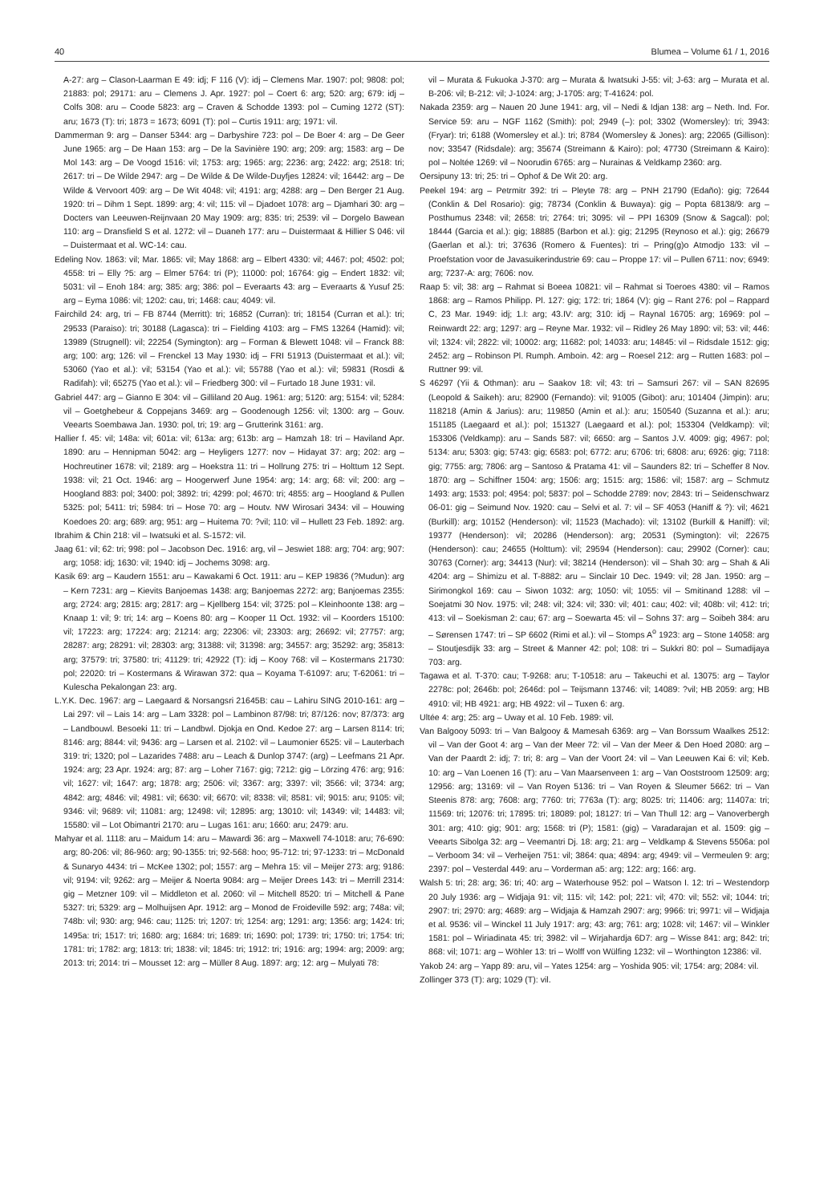40 Blumea – Volume 61 / 1, 2016
A-27: arg – Clason-Laarman E 49: idj; F 116 (V): idj – Clemens Mar. 1907: pol; 9808: pol; 21883: pol; 29171: aru – Clemens J. Apr. 1927: pol – Coert 6: arg; 520: arg; 679: idj – Colfs 308: aru – Coode 5823: arg – Craven & Schodde 1393: pol – Cuming 1272 (ST): aru; 1673 (T): tri; 1873 = 1673; 6091 (T): pol – Curtis 1911: arg; 1971: vil.
Dammerman 9: arg – Danser 5344: arg – Darbyshire 723: pol – De Boer 4: arg – De Geer June 1965: arg – De Haan 153: arg – De la Savinière 190: arg; 209: arg; 1583: arg – De Mol 143: arg – De Voogd 1516: vil; 1753: arg; 1965: arg; 2236: arg; 2422: arg; 2518: tri; 2617: tri – De Wilde 2947: arg – De Wilde & De Wilde-Duyfjes 12824: vil; 16442: arg – De Wilde & Vervoort 409: arg – De Wit 4048: vil; 4191: arg; 4288: arg – Den Berger 21 Aug. 1920: tri – Dihm 1 Sept. 1899: arg; 4: vil; 115: vil – Djadoet 1078: arg – Djamhari 30: arg – Docters van Leeuwen-Reijnvaan 20 May 1909: arg; 835: tri; 2539: vil – Dorgelo Bawean 110: arg – Dransfield S et al. 1272: vil – Duaneh 177: aru – Duistermaat & Hillier S 046: vil – Duistermaat et al. WC-14: cau.
Edeling Nov. 1863: vil; Mar. 1865: vil; May 1868: arg – Elbert 4330: vil; 4467: pol; 4502: pol; 4558: tri – Elly ?5: arg – Elmer 5764: tri (P); 11000: pol; 16764: gig – Endert 1832: vil; 5031: vil – Enoh 184: arg; 385: arg; 386: pol – Everaarts 43: arg – Everaarts & Yusuf 25: arg – Eyma 1086: vil; 1202: cau, tri; 1468: cau; 4049: vil.
Fairchild 24: arg, tri – FB 8744 (Merritt): tri; 16852 (Curran): tri; 18154 (Curran et al.): tri; 29533 (Paraiso): tri; 30188 (Lagasca): tri – Fielding 4103: arg – FMS 13264 (Hamid): vil; 13989 (Strugnell): vil; 22254 (Symington): arg – Forman & Blewett 1048: vil – Franck 88: arg; 100: arg; 126: vil – Frenckel 13 May 1930: idj – FRI 51913 (Duistermaat et al.): vil; 53060 (Yao et al.): vil; 53154 (Yao et al.): vil; 55788 (Yao et al.): vil; 59831 (Rosdi & Radifah): vil; 65275 (Yao et al.): vil – Friedberg 300: vil – Furtado 18 June 1931: vil.
Gabriel 447: arg – Gianno E 304: vil – Gilliland 20 Aug. 1961: arg; 5120: arg; 5154: vil; 5284: vil – Goetghebeur & Coppejans 3469: arg – Goodenough 1256: vil; 1300: arg – Gouv. Veearts Soembawa Jan. 1930: pol, tri; 19: arg – Grutterink 3161: arg.
Hallier f. 45: vil; 148a: vil; 601a: vil; 613a: arg; 613b: arg – Hamzah 18: tri – Haviland Apr. 1890: aru – Hennipman 5042: arg – Heyligers 1277: nov – Hidayat 37: arg; 202: arg – Hochreutiner 1678: vil; 2189: arg – Hoekstra 11: tri – Hollrung 275: tri – Holttum 12 Sept. 1938: vil; 21 Oct. 1946: arg – Hoogerwerf June 1954: arg; 14: arg; 68: vil; 200: arg – Hoogland 883: pol; 3400: pol; 3892: tri; 4299: pol; 4670: tri; 4855: arg – Hoogland & Pullen 5325: pol; 5411: tri; 5984: tri – Hose 70: arg – Houtv. NW Wirosari 3434: vil – Houwing Koedoes 20: arg; 689: arg; 951: arg – Huitema 70: ?vil; 110: vil – Hullett 23 Feb. 1892: arg.
Ibrahim & Chin 218: vil – Iwatsuki et al. S-1572: vil.
Jaag 61: vil; 62: tri; 998: pol – Jacobson Dec. 1916: arg, vil – Jeswiet 188: arg; 704: arg; 907: arg; 1058: idj; 1630: vil; 1940: idj – Jochems 3098: arg.
Kasik 69: arg – Kaudern 1551: aru – Kawakami 6 Oct. 1911: aru – KEP 19836 (?Mudun): arg – Kern 7231: arg – Kievits Banjoemas 1438: arg; Banjoemas 2272: arg; Banjoemas 2355: arg; 2724: arg; 2815: arg; 2817: arg – Kjellberg 154: vil; 3725: pol – Kleinhoonte 138: arg – Knaap 1: vil; 9: tri; 14: arg – Koens 80: arg – Kooper 11 Oct. 1932: vil – Koorders 15100: vil; 17223: arg; 17224: arg; 21214: arg; 22306: vil; 23303: arg; 26692: vil; 27757: arg; 28287: arg; 28291: vil; 28303: arg; 31388: vil; 31398: arg; 34557: arg; 35292: arg; 35813: arg; 37579: tri; 37580: tri; 41129: tri; 42922 (T): idj – Kooy 768: vil – Kostermans 21730: pol; 22020: tri – Kostermans & Wirawan 372: qua – Koyama T-61097: aru; T-62061: tri – Kulescha Pekalongan 23: arg.
L.Y.K. Dec. 1967: arg – Laegaard & Norsangsri 21645B: cau – Lahiru SING 2010-161: arg – Lai 297: vil – Lais 14: arg – Lam 3328: pol – Lambinon 87/98: tri; 87/126: nov; 87/373: arg – Landbouwl. Besoeki 11: tri – Landbwl. Djokja en Ond. Kedoe 27: arg – Larsen 8114: tri; 8146: arg; 8844: vil; 9436: arg – Larsen et al. 2102: vil – Laumonier 6525: vil – Lauterbach 319: tri; 1320; pol – Lazarides 7488: aru – Leach & Dunlop 3747: (arg) – Leefmans 21 Apr. 1924: arg; 23 Apr. 1924: arg; 87: arg – Loher 7167: gig; 7212: gig – Lörzing 476: arg; 916: vil; 1627: vil; 1647: arg; 1878: arg; 2506: vil; 3367: arg; 3397: vil; 3566: vil; 3734: arg; 4842: arg; 4846: vil; 4981: vil; 6630: vil; 6670: vil; 8338: vil; 8581: vil; 9015: aru; 9105: vil; 9346: vil; 9689: vil; 11081: arg; 12498: vil; 12895: arg; 13010: vil; 14349: vil; 14483: vil; 15580: vil – Lot Obimantri 2170: aru – Lugas 161: aru; 1660: aru; 2479: aru.
Mahyar et al. 1118: aru – Maidum 14: aru – Mawardi 36: arg – Maxwell 74-1018: aru; 76-690: arg; 80-206: vil; 86-960: arg; 90-1355: tri; 92-568: hoo; 95-712: tri; 97-1233: tri – McDonald & Sunaryo 4434: tri – McKee 1302; pol; 1557: arg – Mehra 15: vil – Meijer 273: arg; 9186: vil; 9194: vil; 9262: arg – Meijer & Noerta 9084: arg – Meijer Drees 143: tri – Merrill 2314: gig – Metzner 109: vil – Middleton et al. 2060: vil – Mitchell 8520: tri – Mitchell & Pane 5327: tri; 5329: arg – Molhuijsen Apr. 1912: arg – Monod de Froideville 592: arg; 748a: vil; 748b: vil; 930: arg; 946: cau; 1125: tri; 1207: tri; 1254: arg; 1291: arg; 1356: arg; 1424: tri; 1495a: tri; 1517: tri; 1680: arg; 1684: tri; 1689: tri; 1690: pol; 1739: tri; 1750: tri; 1754: tri; 1781: tri; 1782: arg; 1813: tri; 1838: vil; 1845: tri; 1912: tri; 1916: arg; 1994: arg; 2009: arg; 2013: tri; 2014: tri – Mousset 12: arg – Müller 8 Aug. 1897: arg; 12: arg – Mulyati 78:
vil – Murata & Fukuoka J-370: arg – Murata & Iwatsuki J-55: vil; J-63: arg – Murata et al. B-206: vil; B-212: vil; J-1024: arg; J-1705: arg; T-41624: pol.
Nakada 2359: arg – Nauen 20 June 1941: arg, vil – Nedi & Idjan 138: arg – Neth. Ind. For. Service 59: aru – NGF 1162 (Smith): pol; 2949 (–): pol; 3302 (Womersley): tri; 3943: (Fryar): tri; 6188 (Womersley et al.): tri; 8784 (Womersley & Jones): arg; 22065 (Gillison): nov; 33547 (Ridsdale): arg; 35674 (Streimann & Kairo): pol; 47730 (Streimann & Kairo): pol – Noltée 1269: vil – Noorudin 6765: arg – Nurainas & Veldkamp 2360: arg.
Oersipuny 13: tri; 25: tri – Ophof & De Wit 20: arg.
Peekel 194: arg – Petrmitr 392: tri – Pleyte 78: arg – PNH 21790 (Edaño): gig; 72644 (Conklin & Del Rosario): gig; 78734 (Conklin & Buwaya): gig – Popta 68138/9: arg – Posthumus 2348: vil; 2658: tri; 2764: tri; 3095: vil – PPI 16309 (Snow & Sagcal): pol; 18444 (Garcia et al.): gig; 18885 (Barbon et al.): gig; 21295 (Reynoso et al.): gig; 26679 (Gaerlan et al.): tri; 37636 (Romero & Fuentes): tri – Pring(g)o Atmodjo 133: vil – Proefstation voor de Javasuikerindustrie 69: cau – Proppe 17: vil – Pullen 6711: nov; 6949: arg; 7237-A: arg; 7606: nov.
Raap 5: vil; 38: arg – Rahmat si Boeea 10821: vil – Rahmat si Toeroes 4380: vil – Ramos 1868: arg – Ramos Philipp. Pl. 127: gig; 172: tri; 1864 (V): gig – Rant 276: pol – Rappard C, 23 Mar. 1949: idj; 1.I: arg; 43.IV: arg; 310: idj – Raynal 16705: arg; 16969: pol – Reinwardt 22: arg; 1297: arg – Reyne Mar. 1932: vil – Ridley 26 May 1890: vil; 53: vil; 446: vil; 1324: vil; 2822: vil; 10002: arg; 11682: pol; 14033: aru; 14845: vil – Ridsdale 1512: gig; 2452: arg – Robinson Pl. Rumph. Amboin. 42: arg – Roesel 212: arg – Rutten 1683: pol – Ruttner 99: vil.
S 46297 (Yii & Othman): aru – Saakov 18: vil; 43: tri – Samsuri 267: vil – SAN 82695 (Leopold & Saikeh): aru; 82900 (Fernando): vil; 91005 (Gibot): aru; 101404 (Jimpin): aru; 118218 (Amin & Jarius): aru; 119850 (Amin et al.): aru; 150540 (Suzanna et al.): aru; 151185 (Laegaard et al.): pol; 151327 (Laegaard et al.): pol; 153304 (Veldkamp): vil; 153306 (Veldkamp): aru – Sands 587: vil; 6650: arg – Santos J.V. 4009: gig; 4967: pol; 5134: aru; 5303: gig; 5743: gig; 6583: pol; 6772: aru; 6706: tri; 6808: aru; 6926: gig; 7118: gig; 7755: arg; 7806: arg – Santoso & Pratama 41: vil – Saunders 82: tri – Scheffer 8 Nov. 1870: arg – Schiffner 1504: arg; 1506: arg; 1515: arg; 1586: vil; 1587: arg – Schmutz 1493: arg; 1533: pol; 4954: pol; 5837: pol – Schodde 2789: nov; 2843: tri – Seidenschwarz 06-01: gig – Seimund Nov. 1920: cau – Selvi et al. 7: vil – SF 4053 (Haniff & ?): vil; 4621 (Burkill): arg; 10152 (Henderson): vil; 11523 (Machado): vil; 13102 (Burkill & Haniff): vil; 19377 (Henderson): vil; 20286 (Henderson): arg; 20531 (Symington): vil; 22675 (Henderson): cau; 24655 (Holttum): vil; 29594 (Henderson): cau; 29902 (Corner): cau; 30763 (Corner): arg; 34413 (Nur): vil; 38214 (Henderson): vil – Shah 30: arg – Shah & Ali 4204: arg – Shimizu et al. T-8882: aru – Sinclair 10 Dec. 1949: vil; 28 Jan. 1950: arg – Sirimongkol 169: cau – Siwon 1032: arg; 1050: vil; 1055: vil – Smitinand 1288: vil – Soejatmi 30 Nov. 1975: vil; 248: vil; 324: vil; 330: vil; 401: cau; 402: vil; 408b: vil; 412: tri; 413: vil – Soekisman 2: cau; 67: arg – Soewarta 45: vil – Sohns 37: arg – Soibeh 384: aru – Sørensen 1747: tri – SP 6602 (Rimi et al.): vil – Stomps A<sup>o</sup> 1923: arg – Stone 14058: arg – Stoutjesdijk 33: arg – Street & Manner 42: pol; 108: tri – Sukkri 80: pol – Sumadijaya 703: arg.
Tagawa et al. T-370: cau; T-9268: aru; T-10518: aru – Takeuchi et al. 13075: arg – Taylor 2278c: pol; 2646b: pol; 2646d: pol – Teijsmann 13746: vil; 14089: ?vil; HB 2059: arg; HB 4910: vil; HB 4921: arg; HB 4922: vil – Tuxen 6: arg.
Ultée 4: arg; 25: arg – Uway et al. 10 Feb. 1989: vil.
Van Balgooy 5093: tri – Van Balgooy & Mamesah 6369: arg – Van Borssum Waalkes 2512: vil – Van der Goot 4: arg – Van der Meer 72: vil – Van der Meer & Den Hoed 2080: arg – Van der Paardt 2: idj; 7: tri; 8: arg – Van der Voort 24: vil – Van Leeuwen Kai 6: vil; Keb. 10: arg – Van Loenen 16 (T): aru – Van Maarsenveen 1: arg – Van Ooststroom 12509: arg; 12956: arg; 13169: vil – Van Royen 5136: tri – Van Royen & Sleumer 5662: tri – Van Steenis 878: arg; 7608: arg; 7760: tri; 7763a (T): arg; 8025: tri; 11406: arg; 11407a: tri; 11569: tri; 12076: tri; 17895: tri; 18089: pol; 18127: tri – Van Thull 12: arg – Vanoverbergh 301: arg; 410: gig; 901: arg; 1568: tri (P); 1581: (gig) – Varadarajan et al. 1509: gig – Veearts Sibolga 32: arg – Veemantri Dj. 18: arg; 21: arg – Veldkamp & Stevens 5506a: pol – Verboom 34: vil – Verheijen 751: vil; 3864: qua; 4894: arg; 4949: vil – Vermeulen 9: arg; 2397: pol – Vesterdal 449: aru – Vorderman a5: arg; 122: arg; 166: arg.
Walsh 5: tri; 28: arg; 36: tri; 40: arg – Waterhouse 952: pol – Watson I. 12: tri – Westendorp 20 July 1936: arg – Widjaja 91: vil; 115: vil; 142: pol; 221: vil; 470: vil; 552: vil; 1044: tri; 2907: tri; 2970: arg; 4689: arg – Widjaja & Hamzah 2907: arg; 9966: tri; 9971: vil – Widjaja et al. 9536: vil – Winckel 11 July 1917: arg; 43: arg; 761: arg; 1028: vil; 1467: vil – Winkler 1581: pol – Wiriadinata 45: tri; 3982: vil – Wirjahardja 6D7: arg – Wisse 841: arg; 842: tri; 868: vil; 1071: arg – Wöhler 13: tri – Wolff von Wülfing 1232: vil – Worthington 12386: vil.
Yakob 24: arg – Yapp 89: aru, vil – Yates 1254: arg – Yoshida 905: vil; 1754: arg; 2084: vil.
Zollinger 373 (T): arg; 1029 (T): vil.